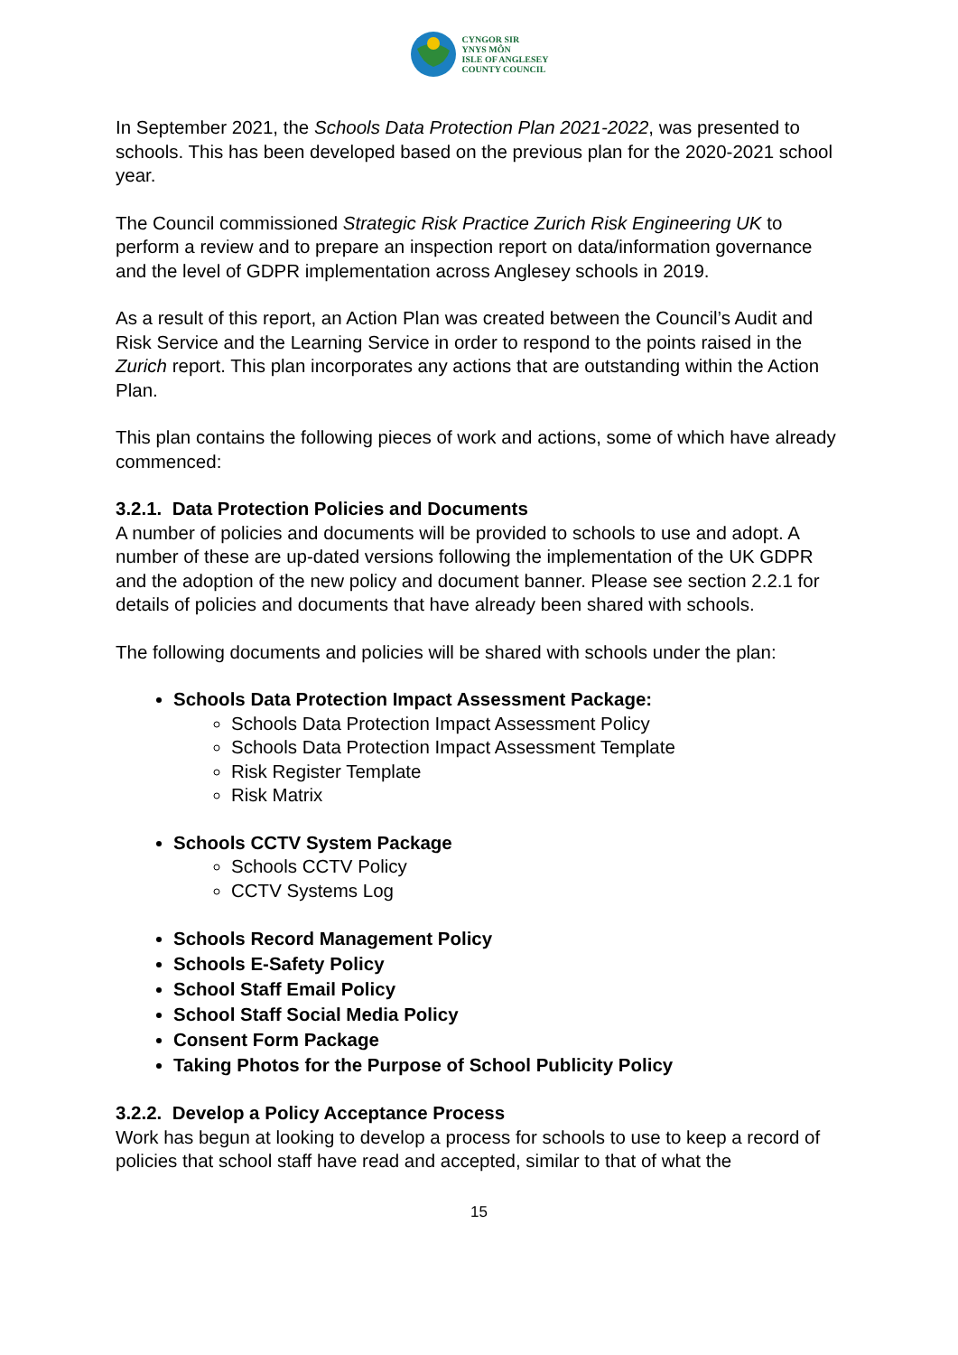CYNGOR SIR
YNYS MÔN
ISLE OF ANGLESEY
COUNTY COUNCIL
In September 2021, the Schools Data Protection Plan 2021-2022, was presented to schools. This has been developed based on the previous plan for the 2020-2021 school year.
The Council commissioned Strategic Risk Practice Zurich Risk Engineering UK to perform a review and to prepare an inspection report on data/information governance and the level of GDPR implementation across Anglesey schools in 2019.
As a result of this report, an Action Plan was created between the Council’s Audit and Risk Service and the Learning Service in order to respond to the points raised in the Zurich report. This plan incorporates any actions that are outstanding within the Action Plan.
This plan contains the following pieces of work and actions, some of which have already commenced:
3.2.1. Data Protection Policies and Documents
A number of policies and documents will be provided to schools to use and adopt. A number of these are up-dated versions following the implementation of the UK GDPR and the adoption of the new policy and document banner. Please see section 2.2.1 for details of policies and documents that have already been shared with schools.
The following documents and policies will be shared with schools under the plan:
Schools Data Protection Impact Assessment Package:
Schools Data Protection Impact Assessment Policy
Schools Data Protection Impact Assessment Template
Risk Register Template
Risk Matrix
Schools CCTV System Package
Schools CCTV Policy
CCTV Systems Log
Schools Record Management Policy
Schools E-Safety Policy
School Staff Email Policy
School Staff Social Media Policy
Consent Form Package
Taking Photos for the Purpose of School Publicity Policy
3.2.2. Develop a Policy Acceptance Process
Work has begun at looking to develop a process for schools to use to keep a record of policies that school staff have read and accepted, similar to that of what the
15